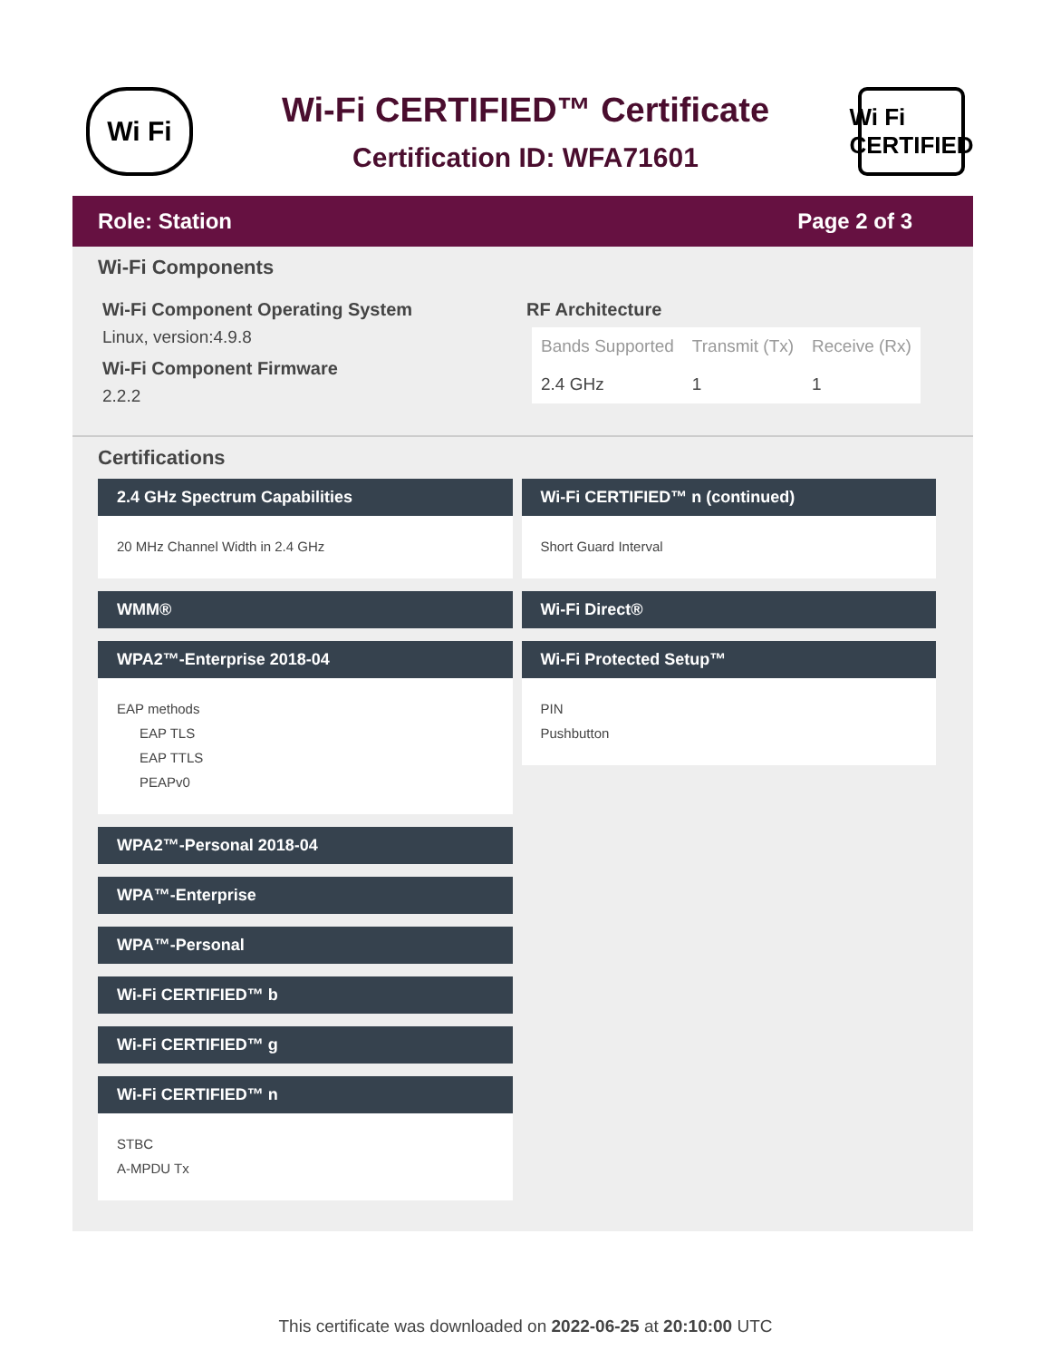Wi Fi
Wi-Fi CERTIFIED™ Certificate
Certification ID: WFA71601
Wi Fi
CERTIFIED
Role: Station Page 2 of 3
Wi-Fi Components
Wi-Fi Component Operating System
Linux, version:4.9.8
Wi-Fi Component Firmware
2.2.2
RF Architecture
| Bands Supported | Transmit (Tx) | Receive (Rx) |
| --- | --- | --- |
| 2.4 GHz | 1 | 1 |
Certifications
2.4 GHz Spectrum Capabilities
20 MHz Channel Width in 2.4 GHz
WMM®
WPA2™-Enterprise 2018-04
EAP methods
EAP TLS
EAP TTLS
PEAPv0
WPA2™-Personal 2018-04
WPA™-Enterprise
WPA™-Personal
Wi-Fi CERTIFIED™ b
Wi-Fi CERTIFIED™ g
Wi-Fi CERTIFIED™ n
STBC
A-MPDU Tx
Wi-Fi CERTIFIED™ n (continued)
Short Guard Interval
Wi-Fi Direct®
Wi-Fi Protected Setup™
PIN
Pushbutton
This certificate was downloaded on 2022-06-25 at 20:10:00 UTC